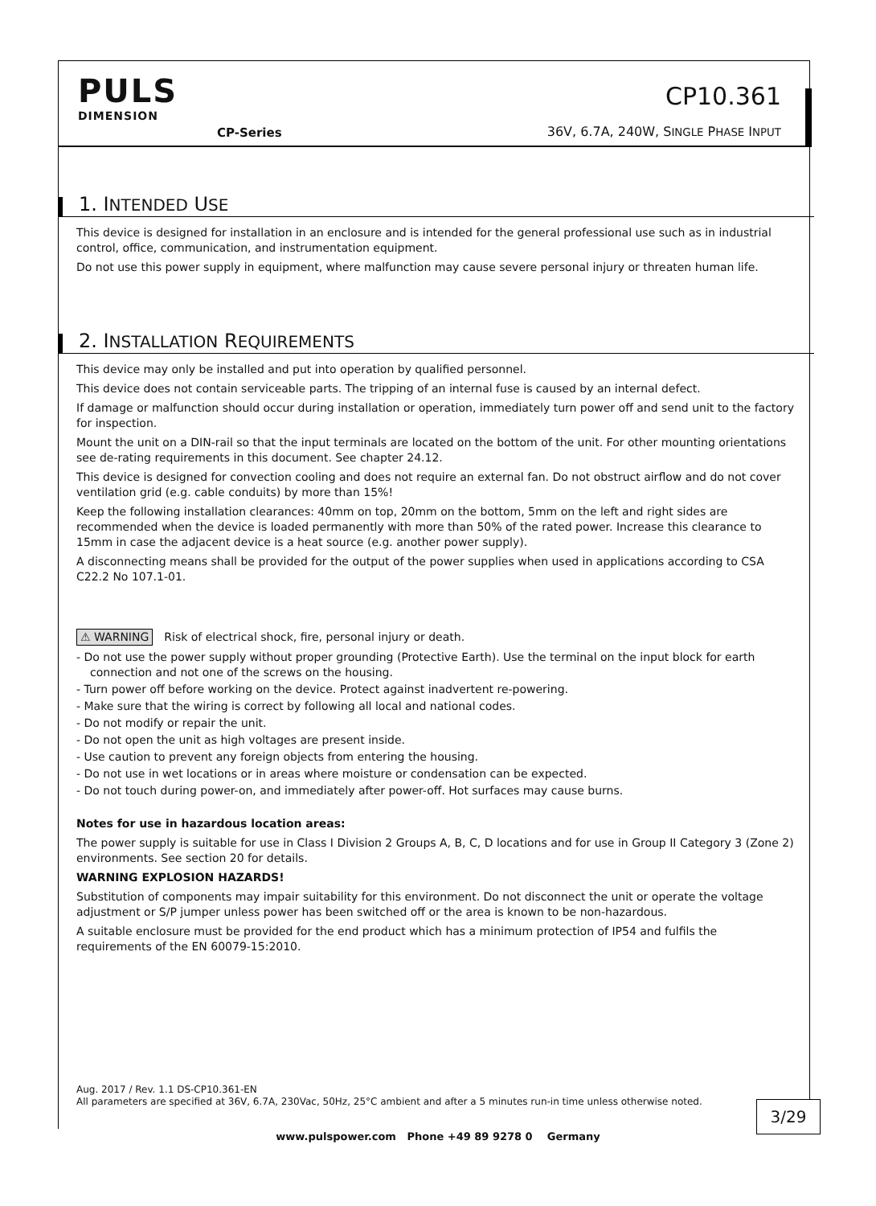PULS
DIMENSION
CP-Series
CP10.361
36V, 6.7A, 240W, SINGLE PHASE INPUT
1. INTENDED USE
This device is designed for installation in an enclosure and is intended for the general professional use such as in industrial control, office, communication, and instrumentation equipment.
Do not use this power supply in equipment, where malfunction may cause severe personal injury or threaten human life.
2. INSTALLATION REQUIREMENTS
This device may only be installed and put into operation by qualified personnel.
This device does not contain serviceable parts. The tripping of an internal fuse is caused by an internal defect.
If damage or malfunction should occur during installation or operation, immediately turn power off and send unit to the factory for inspection.
Mount the unit on a DIN-rail so that the input terminals are located on the bottom of the unit. For other mounting orientations see de-rating requirements in this document. See chapter 24.12.
This device is designed for convection cooling and does not require an external fan. Do not obstruct airflow and do not cover ventilation grid (e.g. cable conduits) by more than 15%!
Keep the following installation clearances: 40mm on top, 20mm on the bottom, 5mm on the left and right sides are recommended when the device is loaded permanently with more than 50% of the rated power. Increase this clearance to 15mm in case the adjacent device is a heat source (e.g. another power supply).
A disconnecting means shall be provided for the output of the power supplies when used in applications according to CSA C22.2 No 107.1-01.
⚠ WARNING Risk of electrical shock, fire, personal injury or death.
- Do not use the power supply without proper grounding (Protective Earth). Use the terminal on the input block for earth connection and not one of the screws on the housing.
- Turn power off before working on the device. Protect against inadvertent re-powering.
- Make sure that the wiring is correct by following all local and national codes.
- Do not modify or repair the unit.
- Do not open the unit as high voltages are present inside.
- Use caution to prevent any foreign objects from entering the housing.
- Do not use in wet locations or in areas where moisture or condensation can be expected.
- Do not touch during power-on, and immediately after power-off. Hot surfaces may cause burns.
Notes for use in hazardous location areas:
The power supply is suitable for use in Class I Division 2 Groups A, B, C, D locations and for use in Group II Category 3 (Zone 2) environments. See section 20 for details.
WARNING EXPLOSION HAZARDS!
Substitution of components may impair suitability for this environment. Do not disconnect the unit or operate the voltage adjustment or S/P jumper unless power has been switched off or the area is known to be non-hazardous.
A suitable enclosure must be provided for the end product which has a minimum protection of IP54 and fulfils the requirements of the EN 60079-15:2010.
Aug. 2017 / Rev. 1.1 DS-CP10.361-EN
All parameters are specified at 36V, 6.7A, 230Vac, 50Hz, 25°C ambient and after a 5 minutes run-in time unless otherwise noted.
3/29
www.pulspower.com Phone +49 89 9278 0 Germany